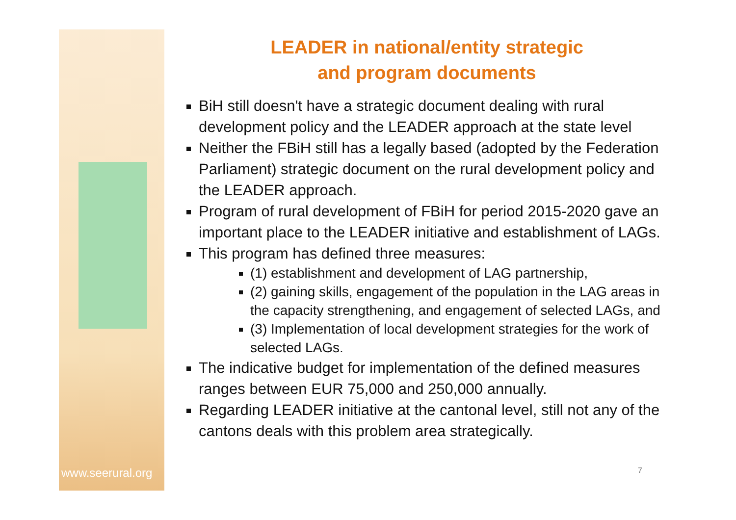www.seerural.org
LEADER in national/entity strategic
and program documents
BiH still doesn't have a strategic document dealing with rural development policy and the LEADER approach at the state level
Neither the FBiH still has a legally based (adopted by the Federation Parliament) strategic document on the rural development policy and the LEADER approach.
Program of rural development of FBiH for period 2015-2020 gave an important place to the LEADER initiative and establishment of LAGs.
This program has defined three measures:
(1) establishment and development of LAG partnership,
(2) gaining skills, engagement of the population in the LAG areas in the capacity strengthening, and engagement of selected LAGs, and
(3) Implementation of local development strategies for the work of selected LAGs.
The indicative budget for implementation of the defined measures ranges between EUR 75,000 and 250,000 annually.
Regarding LEADER initiative at the cantonal level, still not any of the cantons deals with this problem area strategically.
7